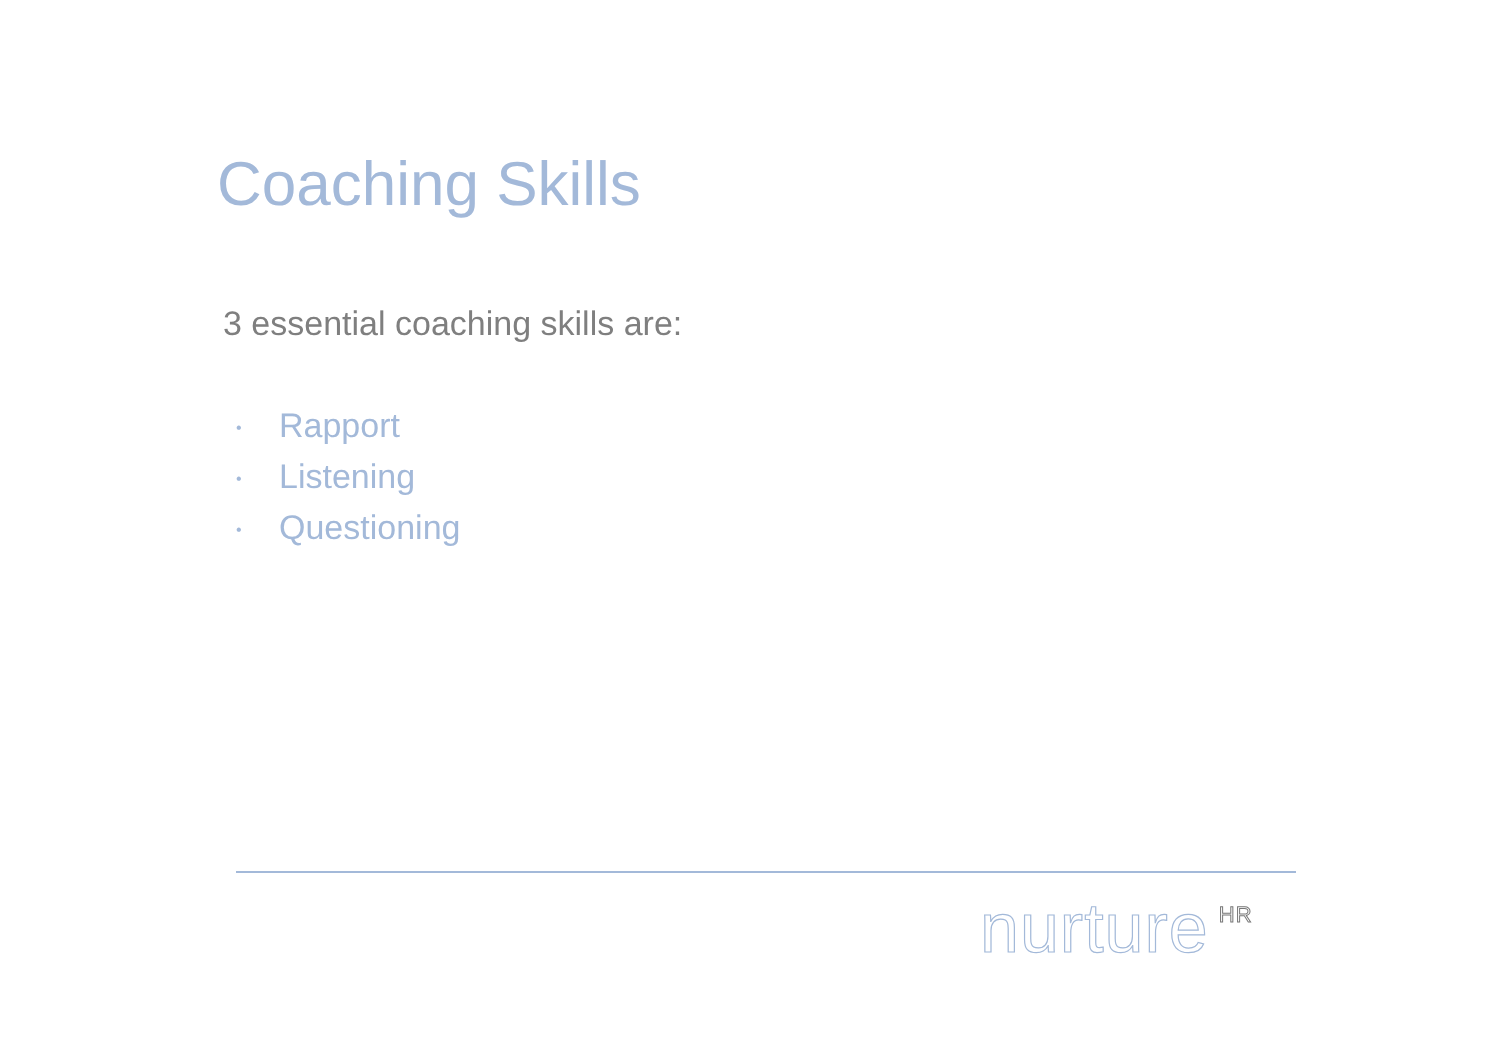Coaching Skills
3 essential coaching skills are:
• Rapport
• Listening
• Questioning
nurture<sup>HR</sup>